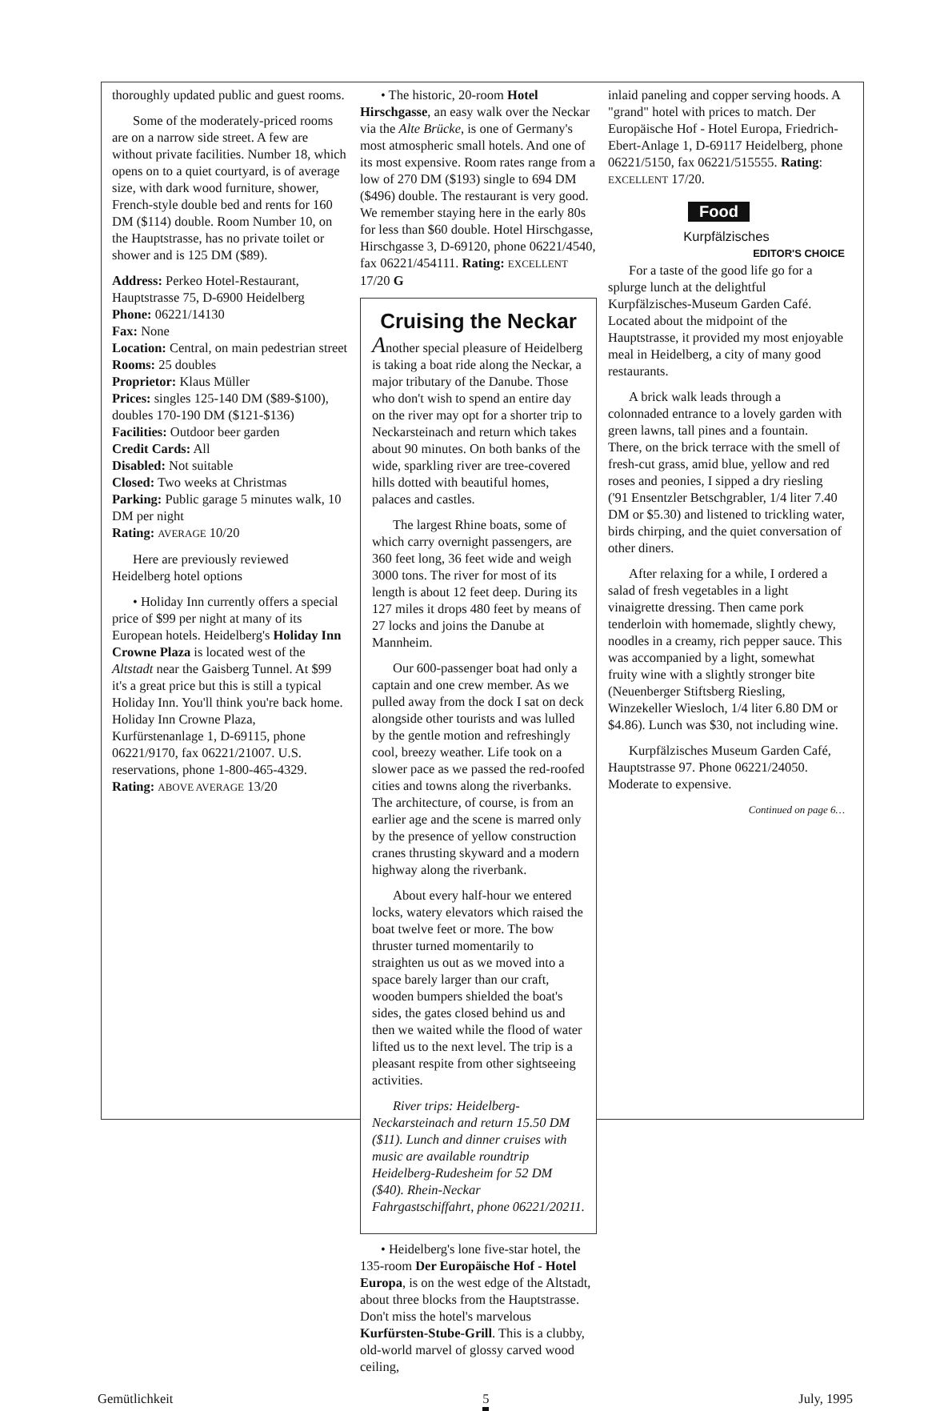thoroughly updated public and guest rooms.
Some of the moderately-priced rooms are on a narrow side street. A few are without private facilities. Number 18, which opens on to a quiet courtyard, is of average size, with dark wood furniture, shower, French-style double bed and rents for 160 DM ($114) double. Room Number 10, on the Hauptstrasse, has no private toilet or shower and is 125 DM ($89).
Address: Perkeo Hotel-Restaurant, Hauptstrasse 75, D-6900 Heidelberg
Phone: 06221/14130
Fax: None
Location: Central, on main pedestrian street
Rooms: 25 doubles
Proprietor: Klaus Müller
Prices: singles 125-140 DM ($89-$100), doubles 170-190 DM ($121-$136)
Facilities: Outdoor beer garden
Credit Cards: All
Disabled: Not suitable
Closed: Two weeks at Christmas
Parking: Public garage 5 minutes walk, 10 DM per night
Rating: AVERAGE 10/20
Here are previously reviewed Heidelberg hotel options
• Holiday Inn currently offers a special price of $99 per night at many of its European hotels. Heidelberg's Holiday Inn Crowne Plaza is located west of the Altstadt near the Gaisberg Tunnel. At $99 it's a great price but this is still a typical Holiday Inn. You'll think you're back home. Holiday Inn Crowne Plaza, Kurfürstenanlage 1, D-69115, phone 06221/9170, fax 06221/21007. U.S. reservations, phone 1-800-465-4329. Rating: ABOVE AVERAGE 13/20
• The historic, 20-room Hotel Hirschgasse, an easy walk over the Neckar via the Alte Brücke, is one of Germany's most atmospheric small hotels. And one of its most expensive. Room rates range from a low of 270 DM ($193) single to 694 DM ($496) double. The restaurant is very good. We remember staying here in the early 80s for less than $60 double. Hotel Hirschgasse, Hirschgasse 3, D-69120, phone 06221/4540, fax 06221/454111. Rating: EXCELLENT 17/20 G
Cruising the Neckar
Another special pleasure of Heidelberg is taking a boat ride along the Neckar, a major tributary of the Danube. Those who don't wish to spend an entire day on the river may opt for a shorter trip to Neckarsteinach and return which takes about 90 minutes. On both banks of the wide, sparkling river are tree-covered hills dotted with beautiful homes, palaces and castles.
The largest Rhine boats, some of which carry overnight passengers, are 360 feet long, 36 feet wide and weigh 3000 tons. The river for most of its length is about 12 feet deep. During its 127 miles it drops 480 feet by means of 27 locks and joins the Danube at Mannheim.
Our 600-passenger boat had only a captain and one crew member. As we pulled away from the dock I sat on deck alongside other tourists and was lulled by the gentle motion and refreshingly cool, breezy weather. Life took on a slower pace as we passed the red-roofed cities and towns along the riverbanks. The architecture, of course, is from an earlier age and the scene is marred only by the presence of yellow construction cranes thrusting skyward and a modern highway along the riverbank.
About every half-hour we entered locks, watery elevators which raised the boat twelve feet or more. The bow thruster turned momentarily to straighten us out as we moved into a space barely larger than our craft, wooden bumpers shielded the boat's sides, the gates closed behind us and then we waited while the flood of water lifted us to the next level. The trip is a pleasant respite from other sightseeing activities.
River trips: Heidelberg-Neckarsteinach and return 15.50 DM ($11). Lunch and dinner cruises with music are available roundtrip Heidelberg-Rudesheim for 52 DM ($40). Rhein-Neckar Fahrgastschiffahrt, phone 06221/20211.
• Heidelberg's lone five-star hotel, the 135-room Der Europäische Hof - Hotel Europa, is on the west edge of the Altstadt, about three blocks from the Hauptstrasse. Don't miss the hotel's marvelous Kurfürsten-Stube-Grill. This is a clubby, old-world marvel of glossy carved wood ceiling,
inlaid paneling and copper serving hoods. A "grand" hotel with prices to match. Der Europäische Hof - Hotel Europa, Friedrich-Ebert-Anlage 1, D-69117 Heidelberg, phone 06221/5150, fax 06221/515555. Rating: EXCELLENT 17/20.
Food
Kurpfälzisches
EDITOR'S CHOICE
For a taste of the good life go for a splurge lunch at the delightful Kurpfälzisches-Museum Garden Café. Located about the midpoint of the Hauptstrasse, it provided my most enjoyable meal in Heidelberg, a city of many good restaurants.
A brick walk leads through a colonnaded entrance to a lovely garden with green lawns, tall pines and a fountain. There, on the brick terrace with the smell of fresh-cut grass, amid blue, yellow and red roses and peonies, I sipped a dry riesling ('91 Ensentzler Betschgrabler, 1/4 liter 7.40 DM or $5.30) and listened to trickling water, birds chirping, and the quiet conversation of other diners.
After relaxing for a while, I ordered a salad of fresh vegetables in a light vinaigrette dressing. Then came pork tenderloin with homemade, slightly chewy, noodles in a creamy, rich pepper sauce. This was accompanied by a light, somewhat fruity wine with a slightly stronger bite (Neuenberger Stiftsberg Riesling, Winzekeller Wiesloch, 1/4 liter 6.80 DM or $4.86). Lunch was $30, not including wine.
Kurpfälzisches Museum Garden Café, Hauptstrasse 97. Phone 06221/24050. Moderate to expensive.
Continued on page 6…
Gemütlichkeit 5 July, 1995